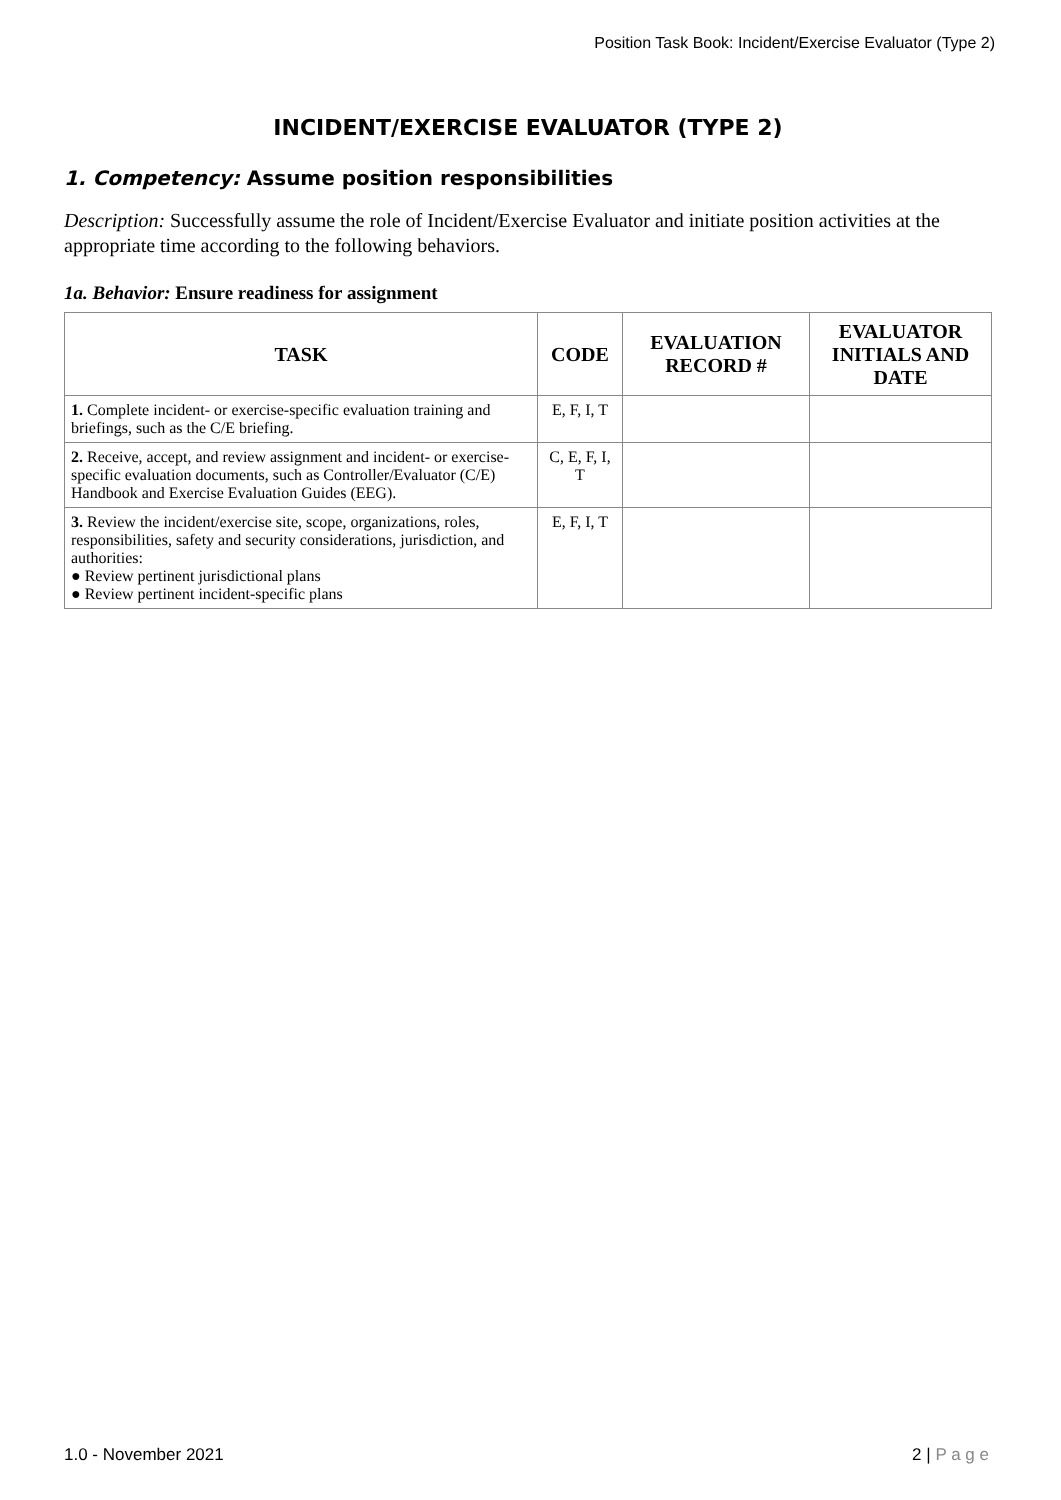Position Task Book: Incident/Exercise Evaluator (Type 2)
INCIDENT/EXERCISE EVALUATOR (TYPE 2)
1. Competency: Assume position responsibilities
Description: Successfully assume the role of Incident/Exercise Evaluator and initiate position activities at the appropriate time according to the following behaviors.
1a. Behavior: Ensure readiness for assignment
| TASK | CODE | EVALUATION RECORD # | EVALUATOR INITIALS AND DATE |
| --- | --- | --- | --- |
| 1. Complete incident- or exercise-specific evaluation training and briefings, such as the C/E briefing. | E, F, I, T | | |
| 2. Receive, accept, and review assignment and incident- or exercise-specific evaluation documents, such as Controller/Evaluator (C/E) Handbook and Exercise Evaluation Guides (EEG). | C, E, F, I, T | | |
| 3. Review the incident/exercise site, scope, organizations, roles, responsibilities, safety and security considerations, jurisdiction, and authorities: ● Review pertinent jurisdictional plans ● Review pertinent incident-specific plans | E, F, I, T | | |
1.0 - November 2021 2 | P a g e